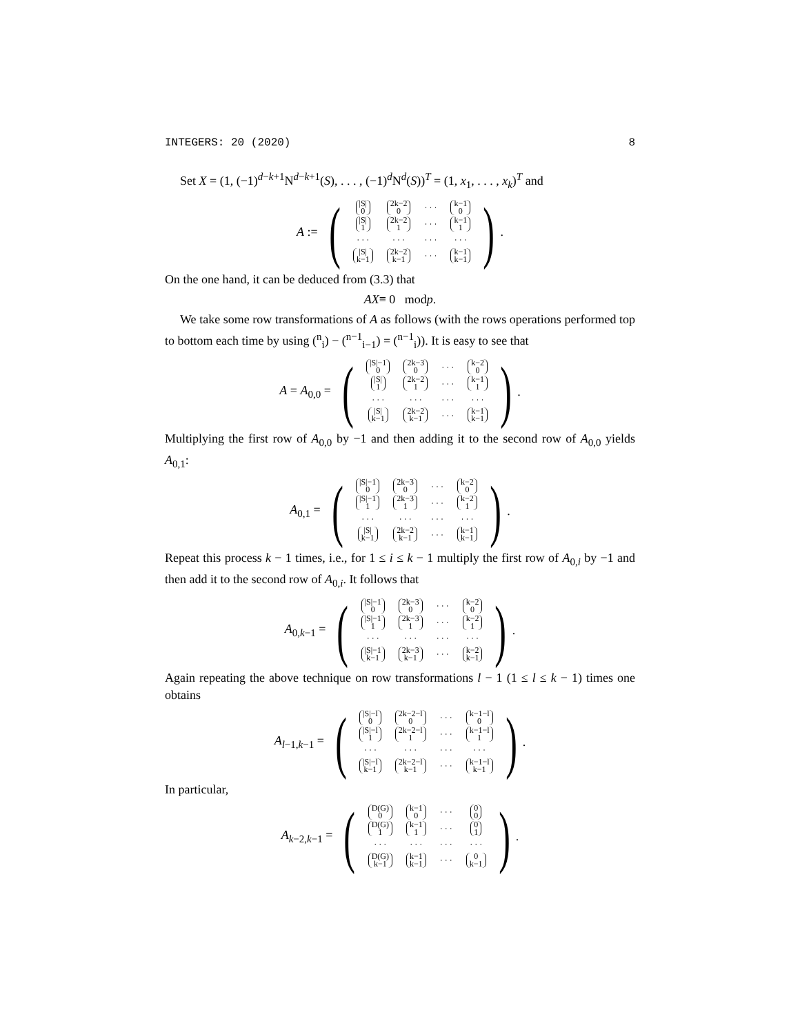INTEGERS: 20 (2020) 8
Set X = (1, (−1)<sup>d−k+1</sup>N<sup>d−k+1</sup>(S), . . . , (−1)<sup>d</sup>N<sup>d</sup>(S))<sup>T</sup> = (1, x<sub>1</sub>, . . . , x<sub>k</sub>)<sup>T</sup> and
A :=
(
| /S/ 0 | 2k−2 0 | · · · | k−1 0 |
| /S/ 1 | 2k−2 1 | · · · | k−1 1 |
| · · · | · · · | · · · | · · · |
| /S/ k−1 | 2k−2 k−1 | · · · | k−1 k−1 |
)
.
On the one hand, it can be deduced from (3.3) that
AX ≡ 0 mod p.
We take some row transformations of A as follows (with the rows operations performed top to bottom each time by using (<sup>n</sup><sub>i</sub>) − (<sup>n−1</sup><sub>i−1</sub>) = (<sup>n−1</sup><sub>i</sub>)). It is easy to see that
A = A<sub>0,0</sub> =
(
| /S/−1 0 | 2k−3 0 | · · · | k−2 0 |
| /S/ 1 | 2k−2 1 | · · · | k−1 1 |
| · · · | · · · | · · · | · · · |
| /S/ k−1 | 2k−2 k−1 | · · · | k−1 k−1 |
)
.
Multiplying the first row of A<sub>0,0</sub> by −1 and then adding it to the second row of A<sub>0,0</sub> yields A<sub>0,1</sub>:
A<sub>0,1</sub> =
(
| /S/−1 0 | 2k−3 0 | · · · | k−2 0 |
| /S/−1 1 | 2k−3 1 | · · · | k−2 1 |
| · · · | · · · | · · · | · · · |
| /S/ k−1 | 2k−2 k−1 | · · · | k−1 k−1 |
)
.
Repeat this process k − 1 times, i.e., for 1 ≤ i ≤ k − 1 multiply the first row of A<sub>0,i</sub> by −1 and then add it to the second row of A<sub>0,i</sub>. It follows that
A<sub>0,k−1</sub> =
(
| /S/−1 0 | 2k−3 0 | · · · | k−2 0 |
| /S/−1 1 | 2k−3 1 | · · · | k−2 1 |
| · · · | · · · | · · · | · · · |
| /S/−1 k−1 | 2k−3 k−1 | · · · | k−2 k−1 |
)
.
Again repeating the above technique on row transformations l − 1 (1 ≤ l ≤ k − 1) times one obtains
A<sub>l−1,k−1</sub> =
(
| /S/−l 0 | 2k−2−l 0 | · · · | k−1−l 0 |
| /S/−l 1 | 2k−2−l 1 | · · · | k−1−l 1 |
| · · · | · · · | · · · | · · · |
| /S/−l k−1 | 2k−2−l k−1 | · · · | k−1−l k−1 |
)
.
In particular,
A<sub>k−2,k−1</sub> =
(
| D(G) 0 | k−1 0 | · · · | 0 0 |
| D(G) 1 | k−1 1 | · · · | 0 1 |
| · · · | · · · | · · · | · · · |
| D(G) k−1 | k−1 k−1 | · · · | 0 k−1 |
)
.